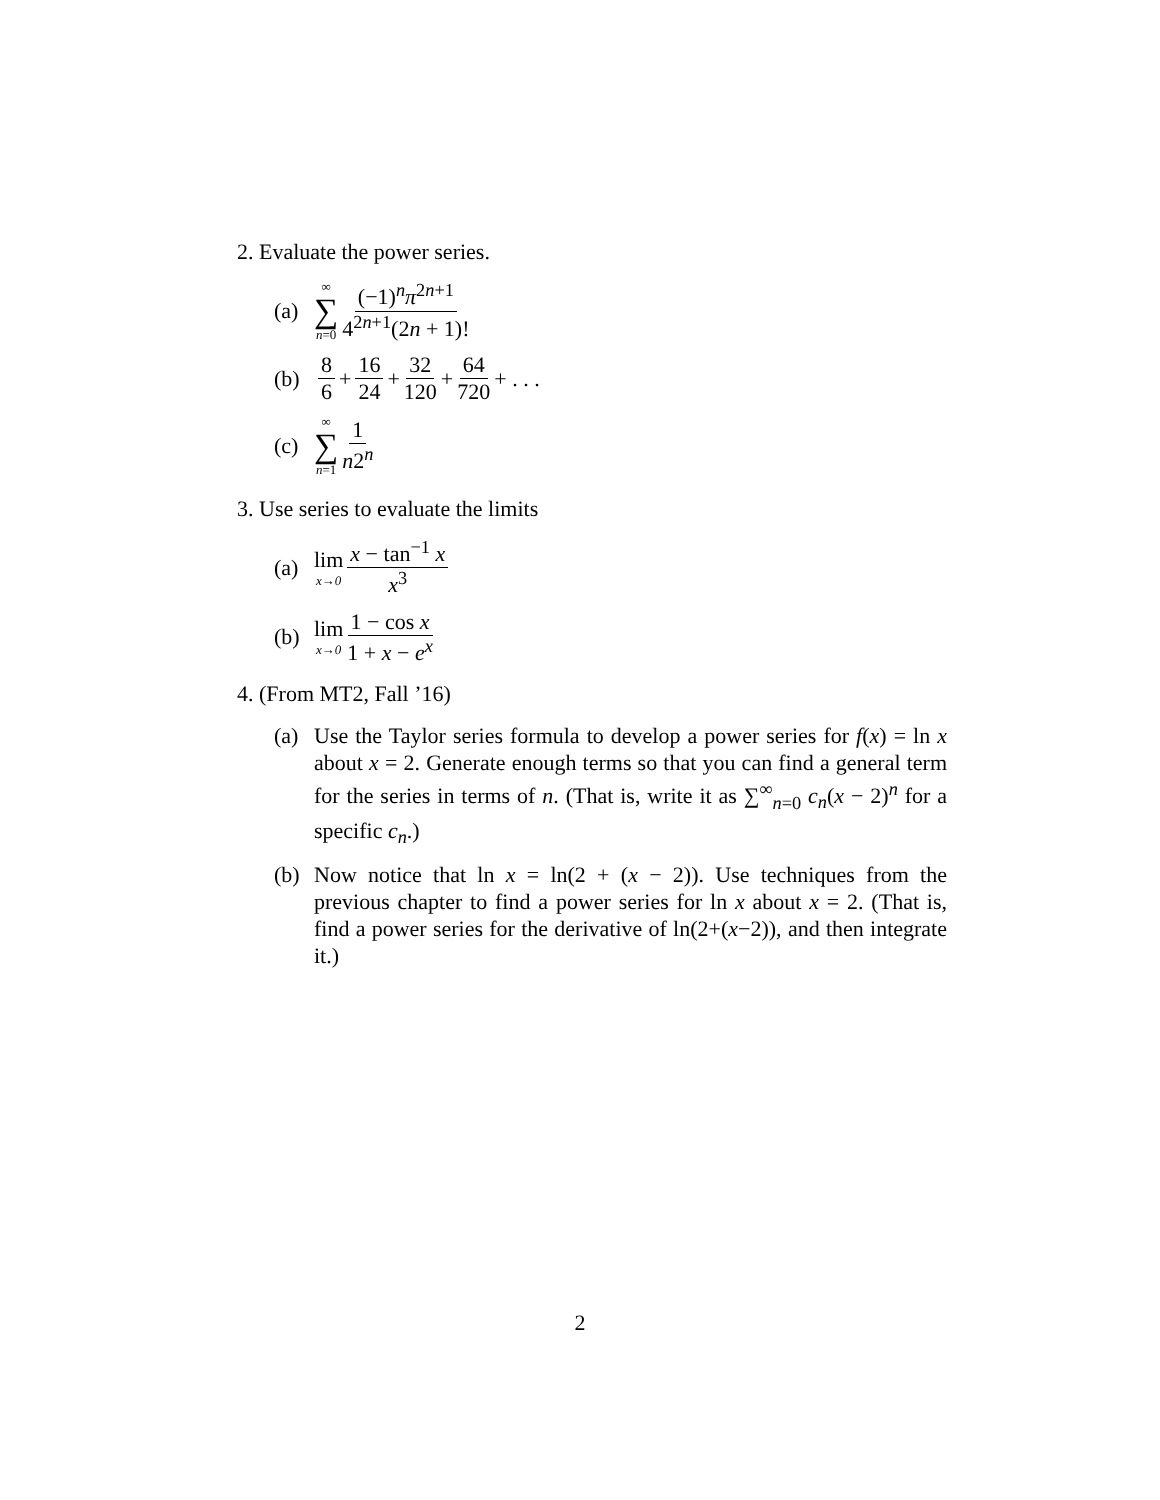2. Evaluate the power series.
(a) ∞ ∑ n=0 (−1)<sup>n</sup>π<sup>2n+1</sup> 4<sup>2n+1</sup>(2n + 1)!
(b) 8 6 + 16 24 + 32 120 + 64 720 + . . .
(c) ∞ ∑ n=1 1 n2<sup>n</sup>
3. Use series to evaluate the limits
(a) lim x→0 x − tan<sup>−1</sup> x x<sup>3</sup>
(b) lim x→0 1 − cos x 1 + x − e<sup>x</sup>
4. (From MT2, Fall ’16)
(a) Use the Taylor series formula to develop a power series for f(x) = ln x about x = 2. Generate enough terms so that you can find a general term for the series in terms of n. (That is, write it as ∑<sup>∞</sup><sub>n=0</sub> c<sub>n</sub>(x − 2)<sup>n</sup> for a specific c<sub>n</sub>.)
(b) Now notice that ln x = ln(2 + (x − 2)). Use techniques from the previous chapter to find a power series for ln x about x = 2. (That is, find a power series for the derivative of ln(2+(x−2)), and then integrate it.)
2